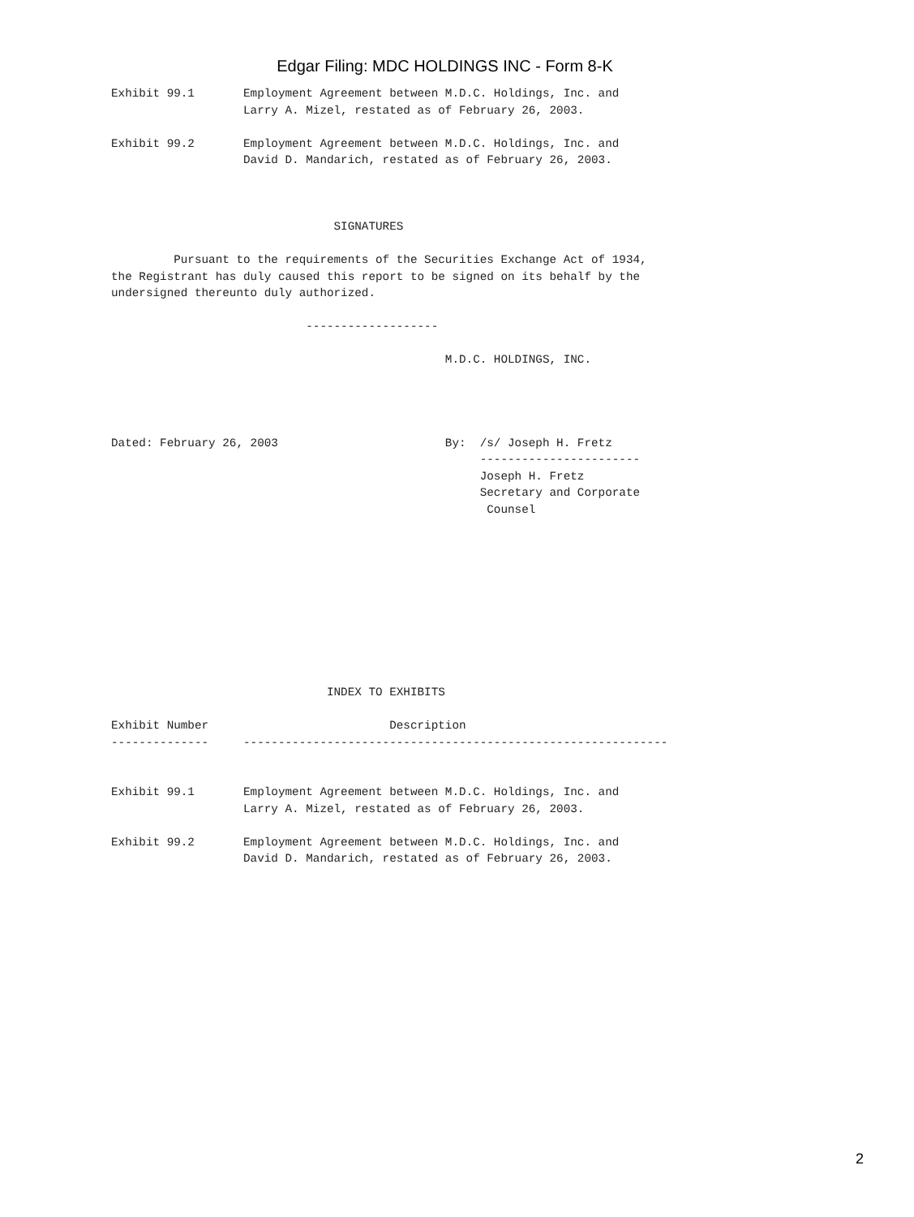Edgar Filing: MDC HOLDINGS INC - Form 8-K
Exhibit 99.1       Employment Agreement between M.D.C. Holdings, Inc. and
                   Larry A. Mizel, restated as of February 26, 2003.

Exhibit 99.2       Employment Agreement between M.D.C. Holdings, Inc. and
                   David D. Mandarich, restated as of February 26, 2003.



                                SIGNATURES

         Pursuant to the requirements of the Securities Exchange Act of 1934,
the Registrant has duly caused this report to be signed on its behalf by the
undersigned thereunto duly authorized.

                            -------------------

                                                M.D.C. HOLDINGS, INC.




Dated: February 26, 2003                        By:  /s/ Joseph H. Fretz
                                                     -----------------------
                                                     Joseph H. Fretz
                                                     Secretary and Corporate
                                                      Counsel










                               INDEX TO EXHIBITS

Exhibit Number                          Description
--------------     -------------------------------------------------------------


Exhibit 99.1       Employment Agreement between M.D.C. Holdings, Inc. and
                   Larry A. Mizel, restated as of February 26, 2003.

Exhibit 99.2       Employment Agreement between M.D.C. Holdings, Inc. and
                   David D. Mandarich, restated as of February 26, 2003.
2